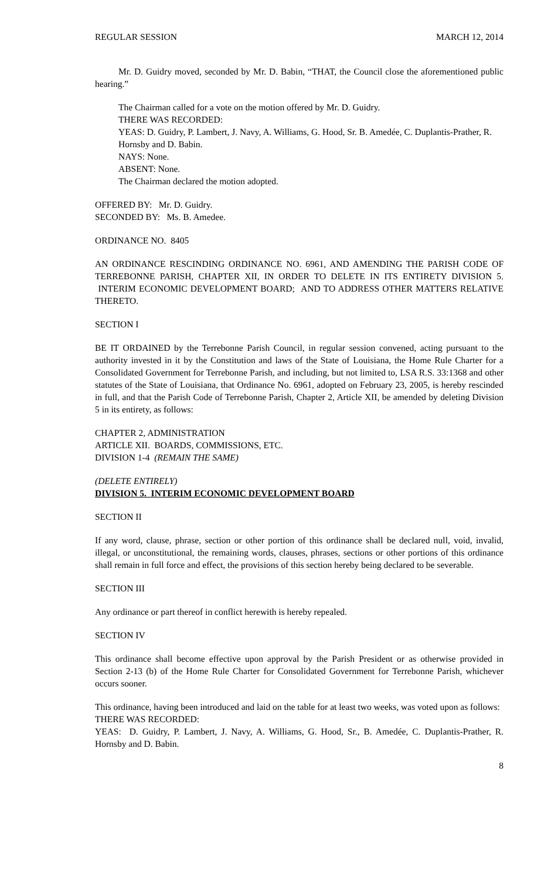REGULAR SESSION MARCH 12, 2014
Mr. D. Guidry moved, seconded by Mr. D. Babin, “THAT, the Council close the aforementioned public hearing.”
The Chairman called for a vote on the motion offered by Mr. D. Guidry.
THERE WAS RECORDED:
YEAS: D. Guidry, P. Lambert, J. Navy, A. Williams, G. Hood, Sr. B. Amedée, C. Duplantis-Prather, R. Hornsby and D. Babin.
NAYS: None.
ABSENT: None.
The Chairman declared the motion adopted.
OFFERED BY: Mr. D. Guidry.
SECONDED BY: Ms. B. Amedee.
ORDINANCE NO. 8405
AN ORDINANCE RESCINDING ORDINANCE NO. 6961, AND AMENDING THE PARISH CODE OF TERREBONNE PARISH, CHAPTER XII, IN ORDER TO DELETE IN ITS ENTIRETY DIVISION 5. INTERIM ECONOMIC DEVELOPMENT BOARD; AND TO ADDRESS OTHER MATTERS RELATIVE THERETO.
SECTION I
BE IT ORDAINED by the Terrebonne Parish Council, in regular session convened, acting pursuant to the authority invested in it by the Constitution and laws of the State of Louisiana, the Home Rule Charter for a Consolidated Government for Terrebonne Parish, and including, but not limited to, LSA R.S. 33:1368 and other statutes of the State of Louisiana, that Ordinance No. 6961, adopted on February 23, 2005, is hereby rescinded in full, and that the Parish Code of Terrebonne Parish, Chapter 2, Article XII, be amended by deleting Division 5 in its entirety, as follows:
CHAPTER 2, ADMINISTRATION
ARTICLE XII. BOARDS, COMMISSIONS, ETC.
DIVISION 1-4 (REMAIN THE SAME)
(DELETE ENTIRELY)
DIVISION 5. INTERIM ECONOMIC DEVELOPMENT BOARD
SECTION II
If any word, clause, phrase, section or other portion of this ordinance shall be declared null, void, invalid, illegal, or unconstitutional, the remaining words, clauses, phrases, sections or other portions of this ordinance shall remain in full force and effect, the provisions of this section hereby being declared to be severable.
SECTION III
Any ordinance or part thereof in conflict herewith is hereby repealed.
SECTION IV
This ordinance shall become effective upon approval by the Parish President or as otherwise provided in Section 2-13 (b) of the Home Rule Charter for Consolidated Government for Terrebonne Parish, whichever occurs sooner.
This ordinance, having been introduced and laid on the table for at least two weeks, was voted upon as follows:
THERE WAS RECORDED:
YEAS: D. Guidry, P. Lambert, J. Navy, A. Williams, G. Hood, Sr., B. Amedée, C. Duplantis-Prather, R. Hornsby and D. Babin.
8